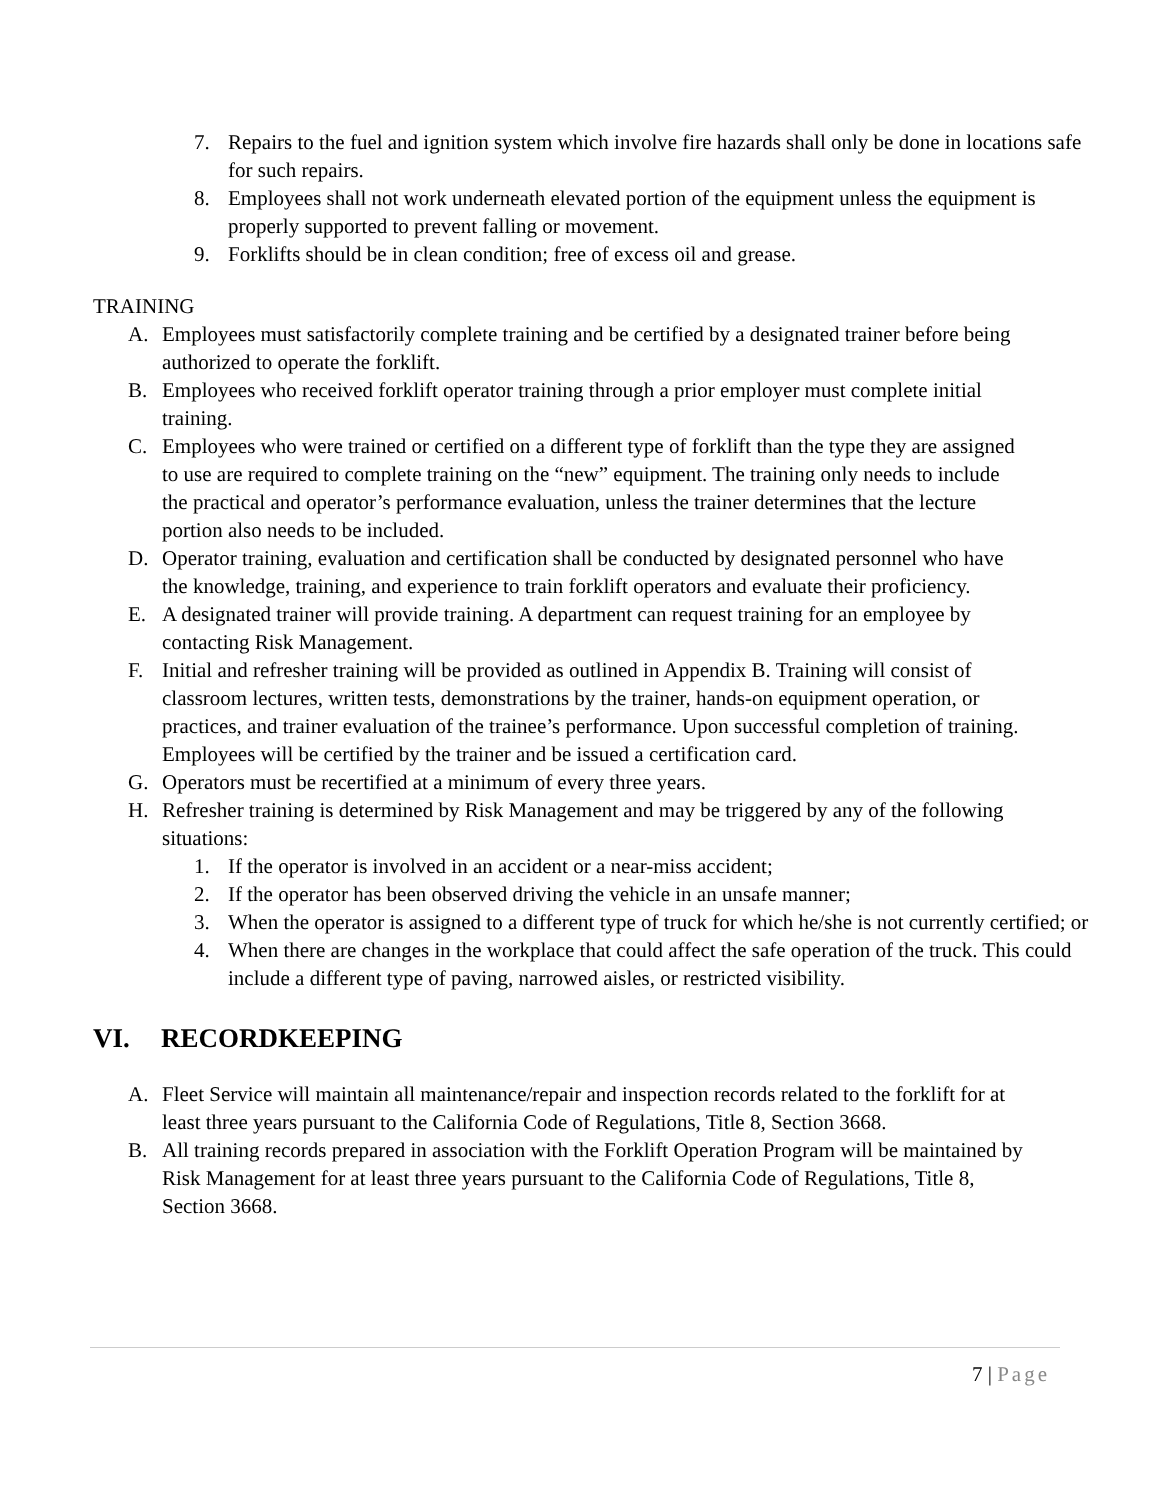7. Repairs to the fuel and ignition system which involve fire hazards shall only be done in locations safe for such repairs.
8. Employees shall not work underneath elevated portion of the equipment unless the equipment is properly supported to prevent falling or movement.
9. Forklifts should be in clean condition; free of excess oil and grease.
TRAINING
A. Employees must satisfactorily complete training and be certified by a designated trainer before being authorized to operate the forklift.
B. Employees who received forklift operator training through a prior employer must complete initial training.
C. Employees who were trained or certified on a different type of forklift than the type they are assigned to use are required to complete training on the “new” equipment. The training only needs to include the practical and operator’s performance evaluation, unless the trainer determines that the lecture portion also needs to be included.
D. Operator training, evaluation and certification shall be conducted by designated personnel who have the knowledge, training, and experience to train forklift operators and evaluate their proficiency.
E. A designated trainer will provide training. A department can request training for an employee by contacting Risk Management.
F. Initial and refresher training will be provided as outlined in Appendix B. Training will consist of classroom lectures, written tests, demonstrations by the trainer, hands-on equipment operation, or practices, and trainer evaluation of the trainee’s performance. Upon successful completion of training. Employees will be certified by the trainer and be issued a certification card.
G. Operators must be recertified at a minimum of every three years.
H. Refresher training is determined by Risk Management and may be triggered by any of the following situations:
1. If the operator is involved in an accident or a near-miss accident;
2. If the operator has been observed driving the vehicle in an unsafe manner;
3. When the operator is assigned to a different type of truck for which he/she is not currently certified; or
4. When there are changes in the workplace that could affect the safe operation of the truck. This could include a different type of paving, narrowed aisles, or restricted visibility.
VI. RECORDKEEPING
A. Fleet Service will maintain all maintenance/repair and inspection records related to the forklift for at least three years pursuant to the California Code of Regulations, Title 8, Section 3668.
B. All training records prepared in association with the Forklift Operation Program will be maintained by Risk Management for at least three years pursuant to the California Code of Regulations, Title 8, Section 3668.
7 | Page